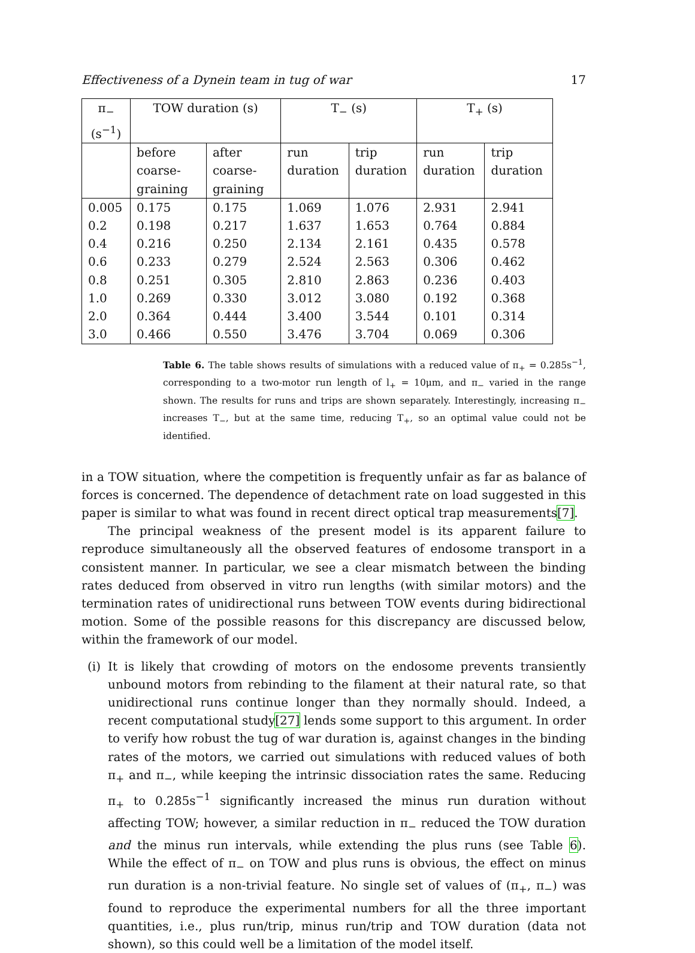Effectiveness of a Dynein team in tug of war 17
| π<sub>−</sub>(s<sup>−1</sup>) | TOW duration (s) | | T<sub>−</sub> (s) | | T<sub>+</sub> (s) | |
| --- | --- | --- | --- | --- | --- | --- |
| | before coarse-graining | after coarse-graining | run duration | trip duration | run duration | trip duration |
| 0.005 | 0.175 | 0.175 | 1.069 | 1.076 | 2.931 | 2.941 |
| 0.2 | 0.198 | 0.217 | 1.637 | 1.653 | 0.764 | 0.884 |
| 0.4 | 0.216 | 0.250 | 2.134 | 2.161 | 0.435 | 0.578 |
| 0.6 | 0.233 | 0.279 | 2.524 | 2.563 | 0.306 | 0.462 |
| 0.8 | 0.251 | 0.305 | 2.810 | 2.863 | 0.236 | 0.403 |
| 1.0 | 0.269 | 0.330 | 3.012 | 3.080 | 0.192 | 0.368 |
| 2.0 | 0.364 | 0.444 | 3.400 | 3.544 | 0.101 | 0.314 |
| 3.0 | 0.466 | 0.550 | 3.476 | 3.704 | 0.069 | 0.306 |
Table 6. The table shows results of simulations with a reduced value of π<sub>+</sub> = 0.285s<sup>−1</sup>, corresponding to a two-motor run length of l<sub>+</sub> = 10μm, and π<sub>−</sub> varied in the range shown. The results for runs and trips are shown separately. Interestingly, increasing π<sub>−</sub> increases T<sub>−</sub>, but at the same time, reducing T<sub>+</sub>, so an optimal value could not be identified.
in a TOW situation, where the competition is frequently unfair as far as balance of forces is concerned. The dependence of detachment rate on load suggested in this paper is similar to what was found in recent direct optical trap measurements[7].
The principal weakness of the present model is its apparent failure to reproduce simultaneously all the observed features of endosome transport in a consistent manner. In particular, we see a clear mismatch between the binding rates deduced from observed in vitro run lengths (with similar motors) and the termination rates of unidirectional runs between TOW events during bidirectional motion. Some of the possible reasons for this discrepancy are discussed below, within the framework of our model.
(i) It is likely that crowding of motors on the endosome prevents transiently unbound motors from rebinding to the filament at their natural rate, so that unidirectional runs continue longer than they normally should. Indeed, a recent computational study[27] lends some support to this argument. In order to verify how robust the tug of war duration is, against changes in the binding rates of the motors, we carried out simulations with reduced values of both π<sub>+</sub> and π<sub>−</sub>, while keeping the intrinsic dissociation rates the same. Reducing π<sub>+</sub> to 0.285s<sup>−1</sup> significantly increased the minus run duration without affecting TOW; however, a similar reduction in π<sub>−</sub> reduced the TOW duration and the minus run intervals, while extending the plus runs (see Table 6). While the effect of π<sub>−</sub> on TOW and plus runs is obvious, the effect on minus run duration is a non-trivial feature. No single set of values of (π<sub>+</sub>, π<sub>−</sub>) was found to reproduce the experimental numbers for all the three important quantities, i.e., plus run/trip, minus run/trip and TOW duration (data not shown), so this could well be a limitation of the model itself.